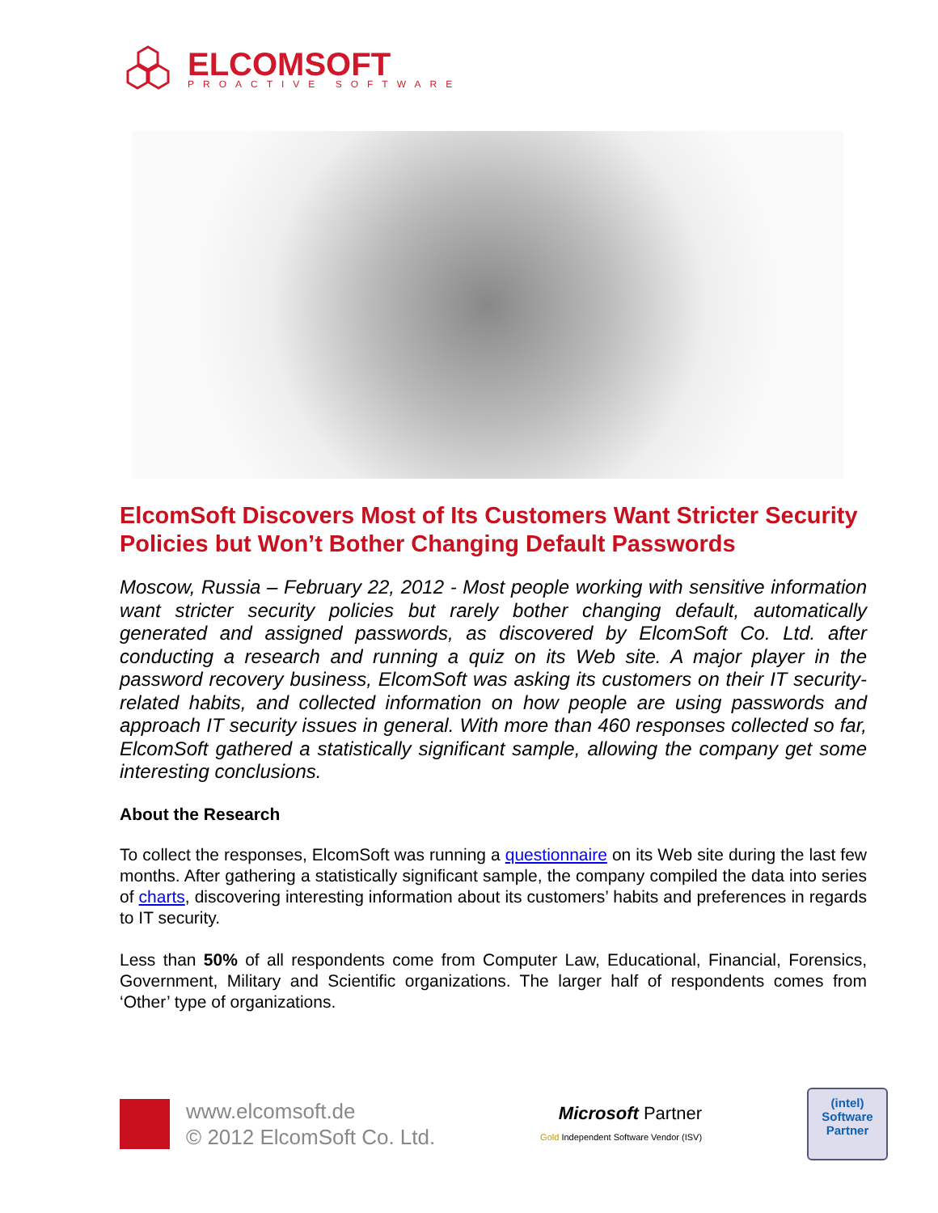ELCOMSOFT
PROACTIVE SOFTWARE
ElcomSoft Discovers Most of Its Customers Want Stricter Security Policies but Won’t Bother Changing Default Passwords
Moscow, Russia – February 22, 2012 - Most people working with sensitive information want stricter security policies but rarely bother changing default, automatically generated and assigned passwords, as discovered by ElcomSoft Co. Ltd. after conducting a research and running a quiz on its Web site. A major player in the password recovery business, ElcomSoft was asking its customers on their IT security-related habits, and collected information on how people are using passwords and approach IT security issues in general. With more than 460 responses collected so far, ElcomSoft gathered a statistically significant sample, allowing the company get some interesting conclusions.
About the Research
To collect the responses, ElcomSoft was running a questionnaire on its Web site during the last few months. After gathering a statistically significant sample, the company compiled the data into series of charts, discovering interesting information about its customers’ habits and preferences in regards to IT security.
Less than 50% of all respondents come from Computer Law, Educational, Financial, Forensics, Government, Military and Scientific organizations. The larger half of respondents comes from ‘Other’ type of organizations.
www.elcomsoft.de
© 2012 ElcomSoft Co. Ltd.
Microsoft Partner
Gold Independent Software Vendor (ISV)
(intel)
Software
Partner